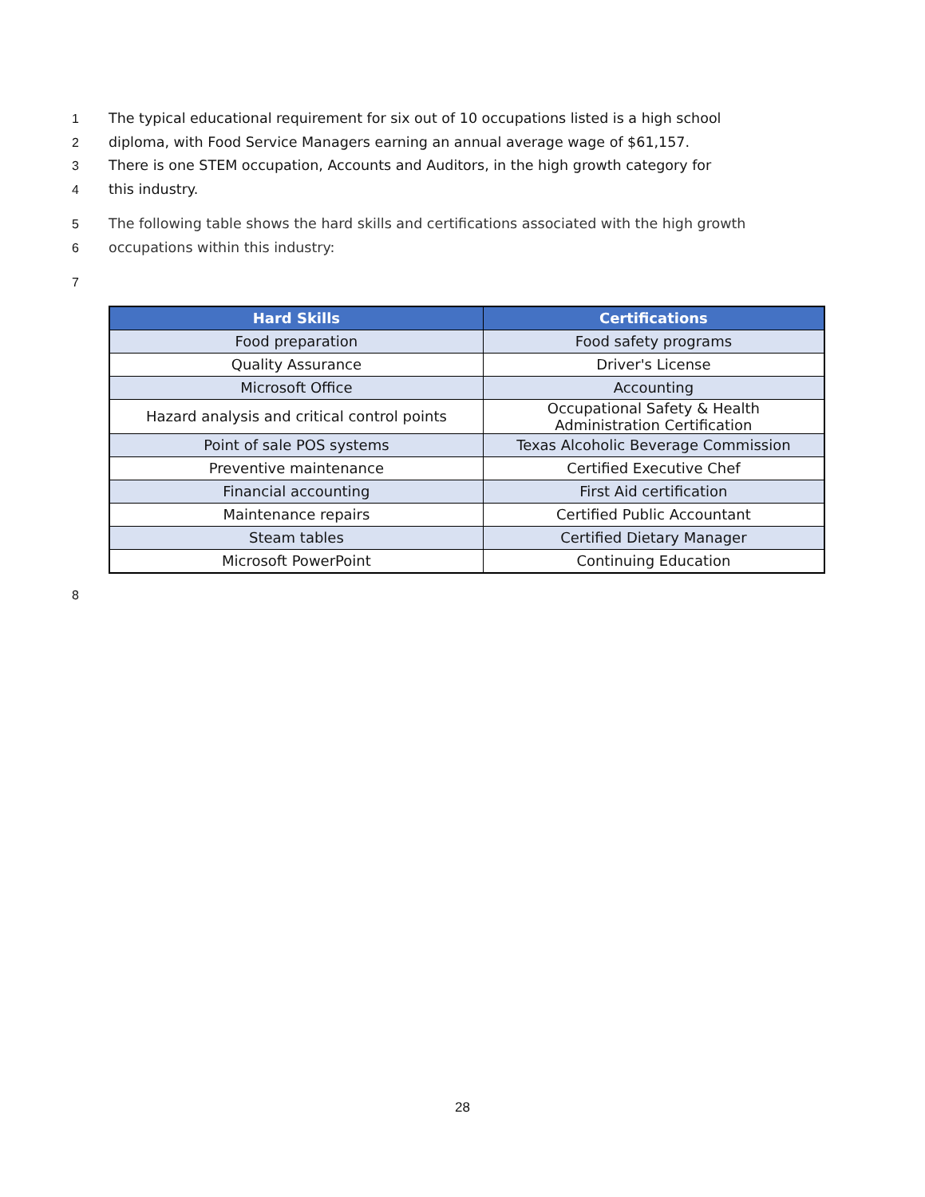1 The typical educational requirement for six out of 10 occupations listed is a high school
2 diploma, with Food Service Managers earning an annual average wage of $61,157.
3 There is one STEM occupation, Accounts and Auditors, in the high growth category for
4 this industry.
5 The following table shows the hard skills and certifications associated with the high growth
6 occupations within this industry:
7
| Hard Skills | Certifications |
| --- | --- |
| Food preparation | Food safety programs |
| Quality Assurance | Driver's License |
| Microsoft Office | Accounting |
| Hazard analysis and critical control points | Occupational Safety & Health Administration Certification |
| Point of sale POS systems | Texas Alcoholic Beverage Commission |
| Preventive maintenance | Certified Executive Chef |
| Financial accounting | First Aid certification |
| Maintenance repairs | Certified Public Accountant |
| Steam tables | Certified Dietary Manager |
| Microsoft PowerPoint | Continuing Education |
8
28